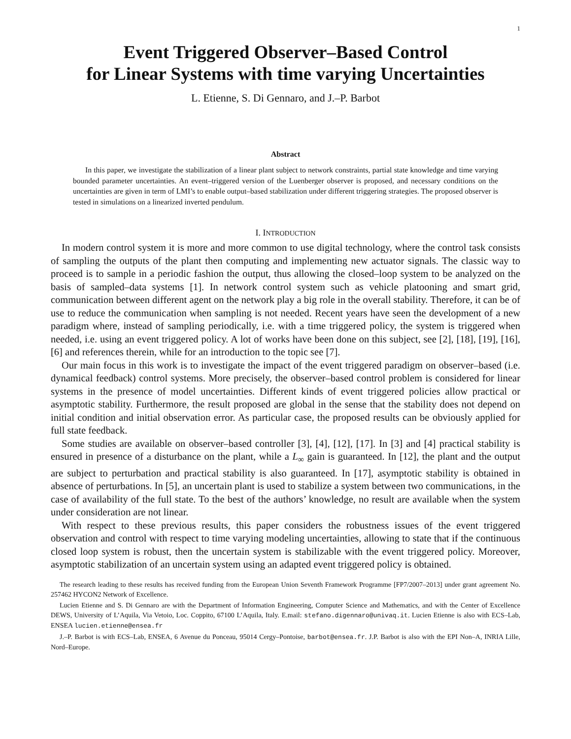1
Event Triggered Observer–Based Control
for Linear Systems with time varying Uncertainties
L. Etienne, S. Di Gennaro, and J.–P. Barbot
Abstract
In this paper, we investigate the stabilization of a linear plant subject to network constraints, partial state knowledge and time varying bounded parameter uncertainties. An event–triggered version of the Luenberger observer is proposed, and necessary conditions on the uncertainties are given in term of LMI’s to enable output–based stabilization under different triggering strategies. The proposed observer is tested in simulations on a linearized inverted pendulum.
I. INTRODUCTION
In modern control system it is more and more common to use digital technology, where the control task consists of sampling the outputs of the plant then computing and implementing new actuator signals. The classic way to proceed is to sample in a periodic fashion the output, thus allowing the closed–loop system to be analyzed on the basis of sampled–data systems [1]. In network control system such as vehicle platooning and smart grid, communication between different agent on the network play a big role in the overall stability. Therefore, it can be of use to reduce the communication when sampling is not needed. Recent years have seen the development of a new paradigm where, instead of sampling periodically, i.e. with a time triggered policy, the system is triggered when needed, i.e. using an event triggered policy. A lot of works have been done on this subject, see [2], [18], [19], [16], [6] and references therein, while for an introduction to the topic see [7].
Our main focus in this work is to investigate the impact of the event triggered paradigm on observer–based (i.e. dynamical feedback) control systems. More precisely, the observer–based control problem is considered for linear systems in the presence of model uncertainties. Different kinds of event triggered policies allow practical or asymptotic stability. Furthermore, the result proposed are global in the sense that the stability does not depend on initial condition and initial observation error. As particular case, the proposed results can be obviously applied for full state feedback.
Some studies are available on observer–based controller [3], [4], [12], [17]. In [3] and [4] practical stability is ensured in presence of a disturbance on the plant, while a L<sub>∞</sub> gain is guaranteed. In [12], the plant and the output are subject to perturbation and practical stability is also guaranteed. In [17], asymptotic stability is obtained in absence of perturbations. In [5], an uncertain plant is used to stabilize a system between two communications, in the case of availability of the full state. To the best of the authors’ knowledge, no result are available when the system under consideration are not linear.
With respect to these previous results, this paper considers the robustness issues of the event triggered observation and control with respect to time varying modeling uncertainties, allowing to state that if the continuous closed loop system is robust, then the uncertain system is stabilizable with the event triggered policy. Moreover, asymptotic stabilization of an uncertain system using an adapted event triggered policy is obtained.
The research leading to these results has received funding from the European Union Seventh Framework Programme [FP7/2007–2013] under grant agreement No. 257462 HYCON2 Network of Excellence.
Lucien Etienne and S. Di Gennaro are with the Department of Information Engineering, Computer Science and Mathematics, and with the Center of Excellence DEWS, University of L’Aquila, Via Vetoio, Loc. Coppito, 67100 L’Aquila, Italy. E.mail: stefano.digennaro@univaq.it. Lucien Etienne is also with ECS–Lab, ENSEA lucien.etienne@ensea.fr
J.–P. Barbot is with ECS–Lab, ENSEA, 6 Avenue du Ponceau, 95014 Cergy–Pontoise, barbot@ensea.fr. J.P. Barbot is also with the EPI Non–A, INRIA Lille, Nord–Europe.